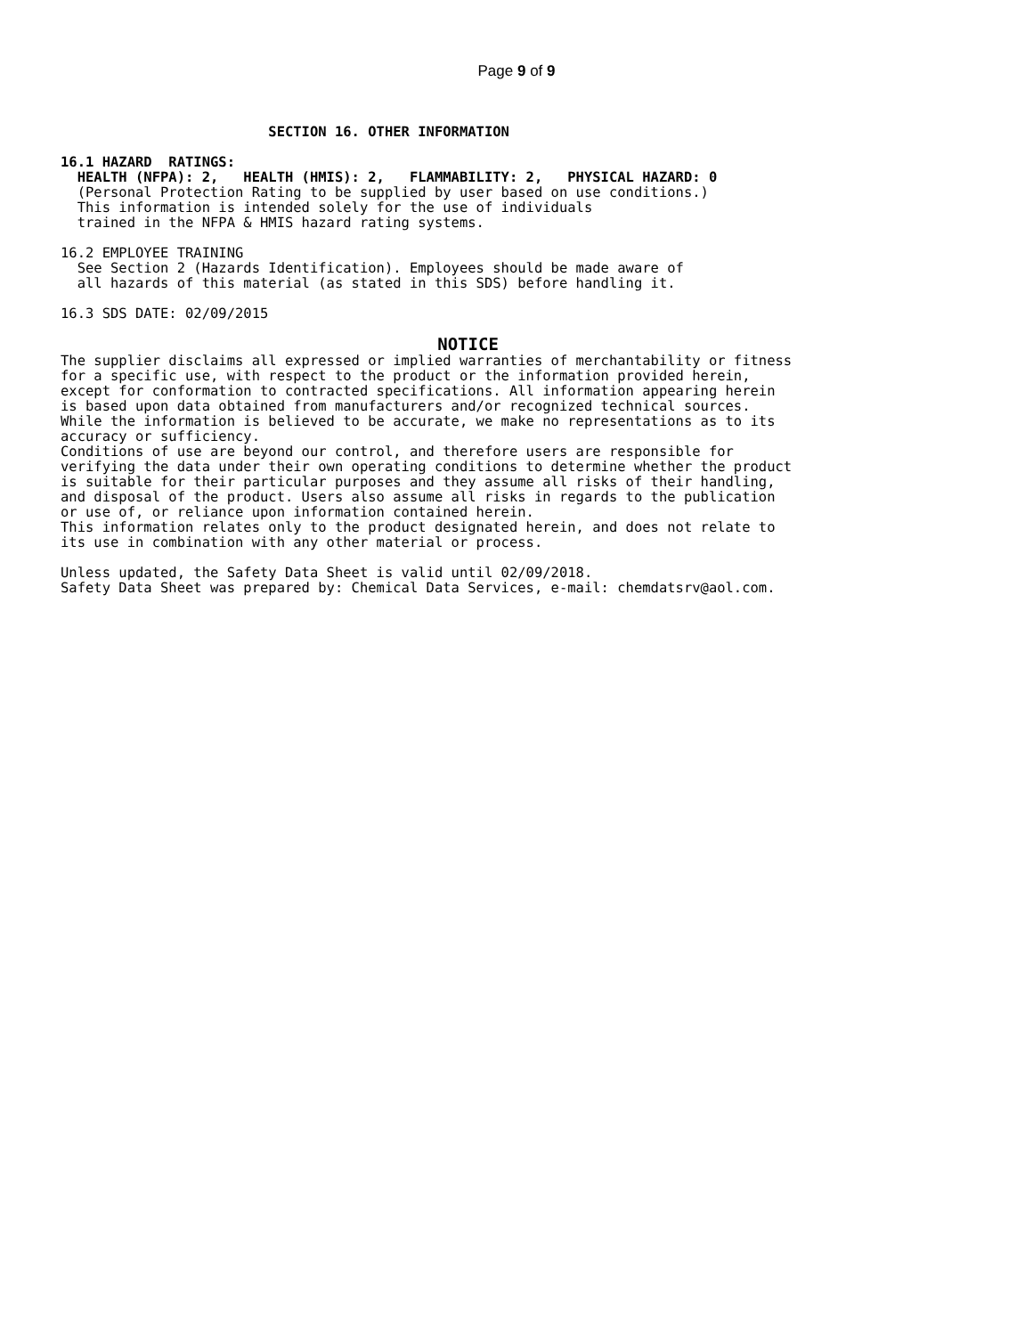Page 9 of 9
                         SECTION 16. OTHER INFORMATION

16.1 HAZARD  RATINGS:
  HEALTH (NFPA): 2,   HEALTH (HMIS): 2,   FLAMMABILITY: 2,   PHYSICAL HAZARD: 0
  (Personal Protection Rating to be supplied by user based on use conditions.)
  This information is intended solely for the use of individuals
  trained in the NFPA & HMIS hazard rating systems.

16.2 EMPLOYEE TRAINING
  See Section 2 (Hazards Identification). Employees should be made aware of
  all hazards of this material (as stated in this SDS) before handling it.

16.3 SDS DATE: 02/09/2015

                                     NOTICE
The supplier disclaims all expressed or implied warranties of merchantability or fitness
for a specific use, with respect to the product or the information provided herein,
except for conformation to contracted specifications. All information appearing herein
is based upon data obtained from manufacturers and/or recognized technical sources.
While the information is believed to be accurate, we make no representations as to its
accuracy or sufficiency.
Conditions of use are beyond our control, and therefore users are responsible for
verifying the data under their own operating conditions to determine whether the product
is suitable for their particular purposes and they assume all risks of their handling,
and disposal of the product. Users also assume all risks in regards to the publication
or use of, or reliance upon information contained herein.
This information relates only to the product designated herein, and does not relate to
its use in combination with any other material or process.

Unless updated, the Safety Data Sheet is valid until 02/09/2018.
Safety Data Sheet was prepared by: Chemical Data Services, e-mail: chemdatsrv@aol.com.